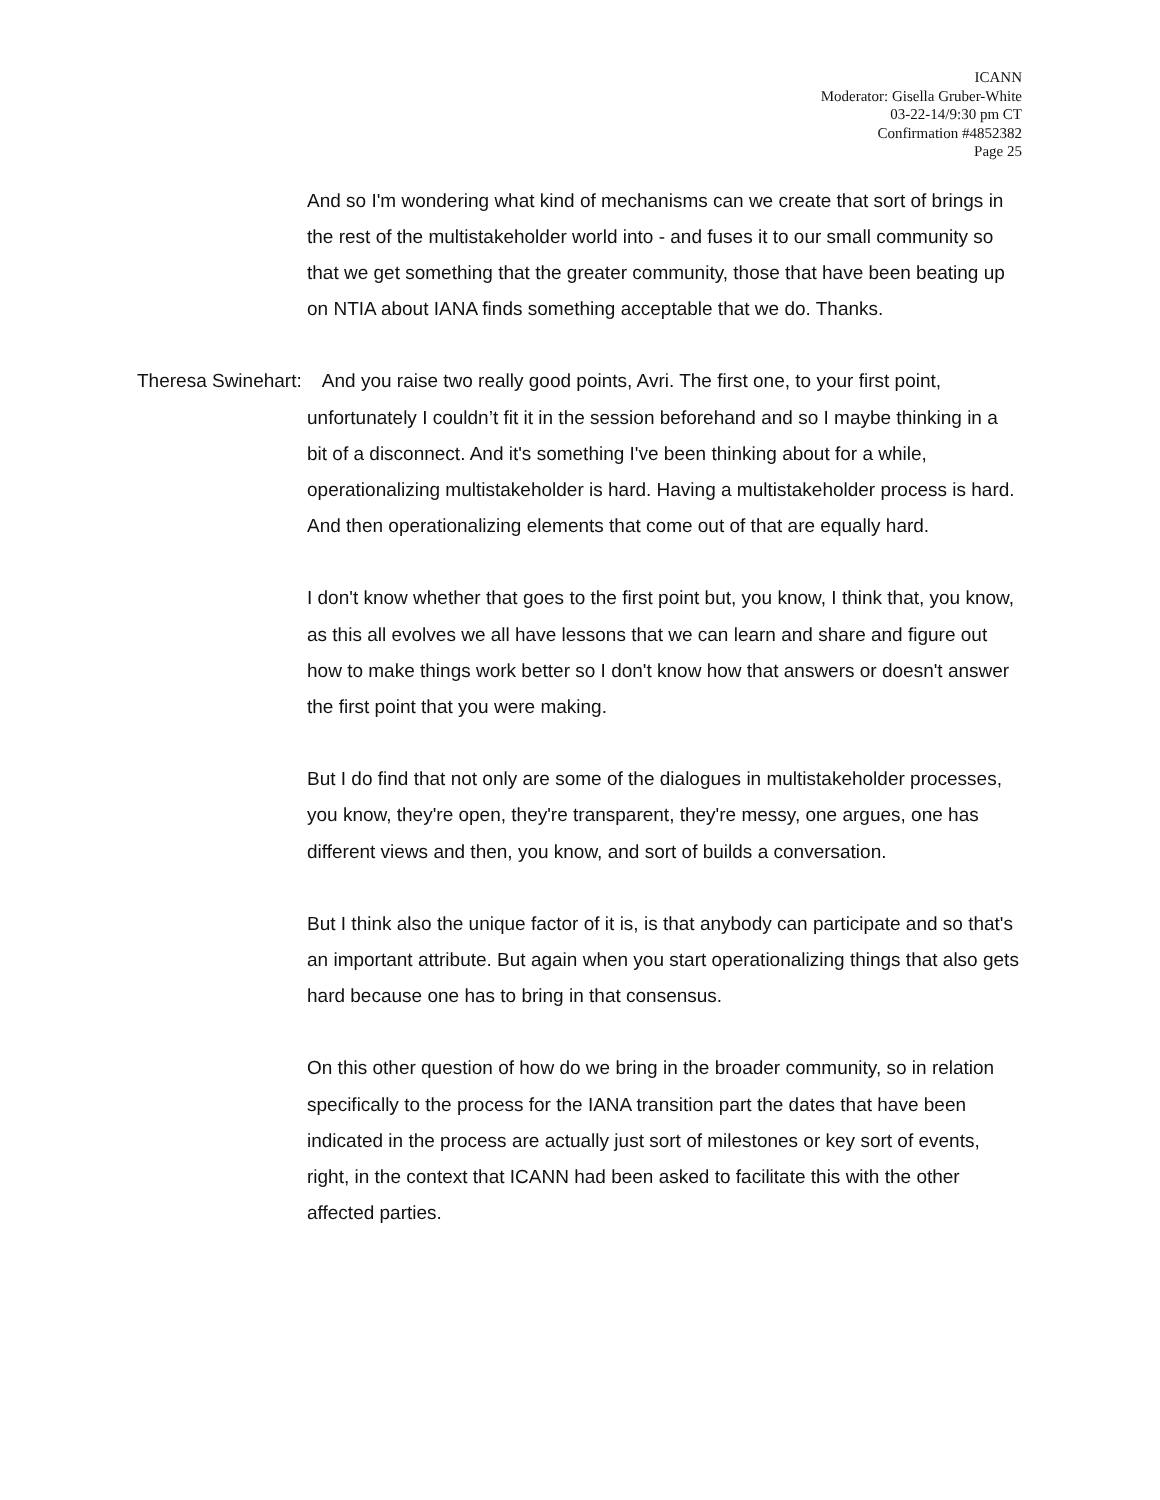ICANN
Moderator: Gisella Gruber-White
03-22-14/9:30 pm CT
Confirmation #4852382
Page 25
And so I'm wondering what kind of mechanisms can we create that sort of brings in the rest of the multistakeholder world into - and fuses it to our small community so that we get something that the greater community, those that have been beating up on NTIA about IANA finds something acceptable that we do. Thanks.
Theresa Swinehart: And you raise two really good points, Avri. The first one, to your first point, unfortunately I couldn’t fit it in the session beforehand and so I maybe thinking in a bit of a disconnect. And it's something I've been thinking about for a while, operationalizing multistakeholder is hard. Having a multistakeholder process is hard. And then operationalizing elements that come out of that are equally hard.
I don't know whether that goes to the first point but, you know, I think that, you know, as this all evolves we all have lessons that we can learn and share and figure out how to make things work better so I don't know how that answers or doesn't answer the first point that you were making.
But I do find that not only are some of the dialogues in multistakeholder processes, you know, they're open, they're transparent, they're messy, one argues, one has different views and then, you know, and sort of builds a conversation.
But I think also the unique factor of it is, is that anybody can participate and so that's an important attribute. But again when you start operationalizing things that also gets hard because one has to bring in that consensus.
On this other question of how do we bring in the broader community, so in relation specifically to the process for the IANA transition part the dates that have been indicated in the process are actually just sort of milestones or key sort of events, right, in the context that ICANN had been asked to facilitate this with the other affected parties.